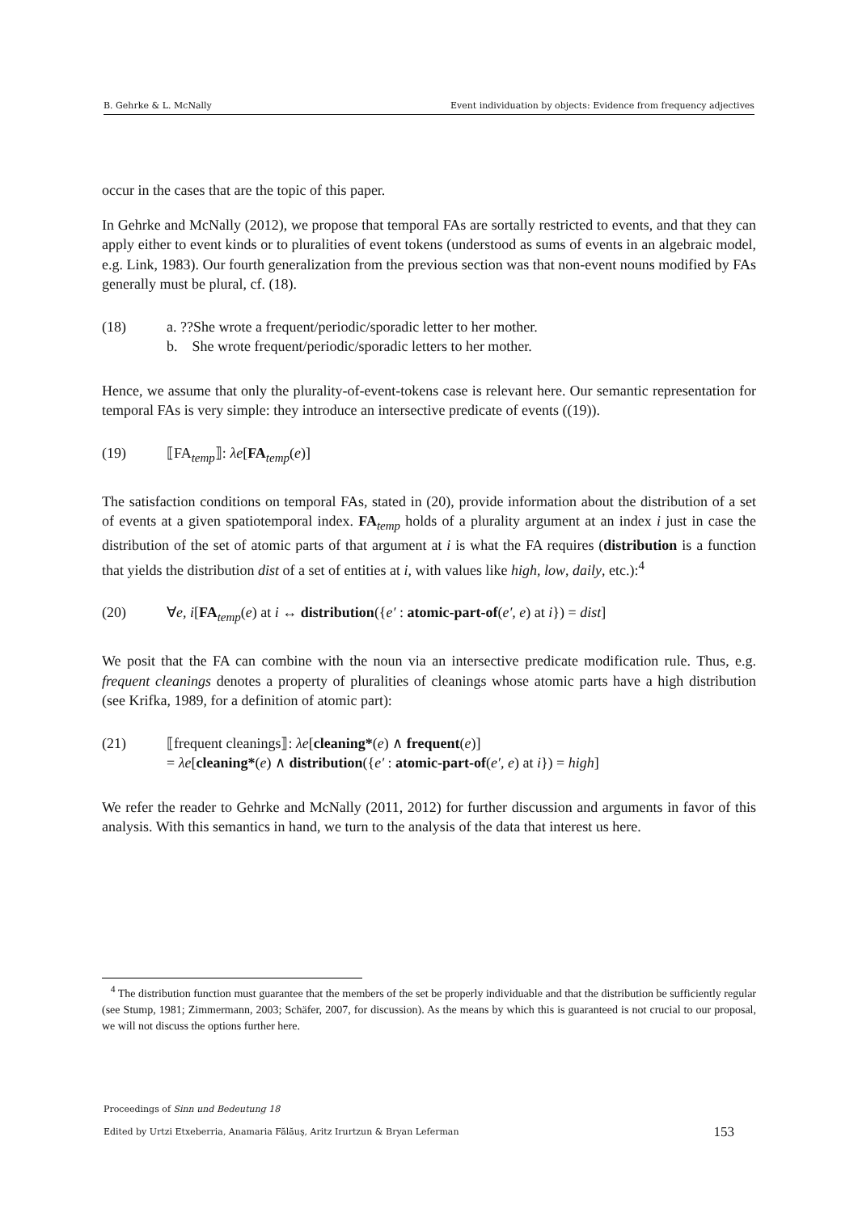B. Gehrke & L. McNally Event individuation by objects: Evidence from frequency adjectives
occur in the cases that are the topic of this paper.
In Gehrke and McNally (2012), we propose that temporal FAs are sortally restricted to events, and that they can apply either to event kinds or to pluralities of event tokens (understood as sums of events in an algebraic model, e.g. Link, 1983). Our fourth generalization from the previous section was that non-event nouns modified by FAs generally must be plural, cf. (18).
(18) a. ??She wrote a frequent/periodic/sporadic letter to her mother.
b. She wrote frequent/periodic/sporadic letters to her mother.
Hence, we assume that only the plurality-of-event-tokens case is relevant here. Our semantic representation for temporal FAs is very simple: they introduce an intersective predicate of events ((19)).
(19) ⟦FA<sub>temp</sub>⟧: λe[FA<sub>temp</sub>(e)]
The satisfaction conditions on temporal FAs, stated in (20), provide information about the distribution of a set of events at a given spatiotemporal index. FA<sub>temp</sub> holds of a plurality argument at an index i just in case the distribution of the set of atomic parts of that argument at i is what the FA requires (distribution is a function that yields the distribution dist of a set of entities at i, with values like high, low, daily, etc.):<sup>4</sup>
(20) ∀e, i[FA<sub>temp</sub>(e) at i ↔ distribution({e′ : atomic-part-of(e′, e) at i}) = dist]
We posit that the FA can combine with the noun via an intersective predicate modification rule. Thus, e.g. frequent cleanings denotes a property of pluralities of cleanings whose atomic parts have a high distribution (see Krifka, 1989, for a definition of atomic part):
(21) ⟦frequent cleanings⟧: λe[cleaning*(e) ∧ frequent(e)]
= λe[cleaning*(e) ∧ distribution({e′ : atomic-part-of(e′, e) at i}) = high]
We refer the reader to Gehrke and McNally (2011, 2012) for further discussion and arguments in favor of this analysis. With this semantics in hand, we turn to the analysis of the data that interest us here.
<sup>4</sup> The distribution function must guarantee that the members of the set be properly individuable and that the distribution be sufficiently regular (see Stump, 1981; Zimmermann, 2003; Schäfer, 2007, for discussion). As the means by which this is guaranteed is not crucial to our proposal, we will not discuss the options further here.
Proceedings of Sinn und Bedeutung 18
Edited by Urtzi Etxeberria, Anamaria Fălăuş, Aritz Irurtzun & Bryan Leferman
153